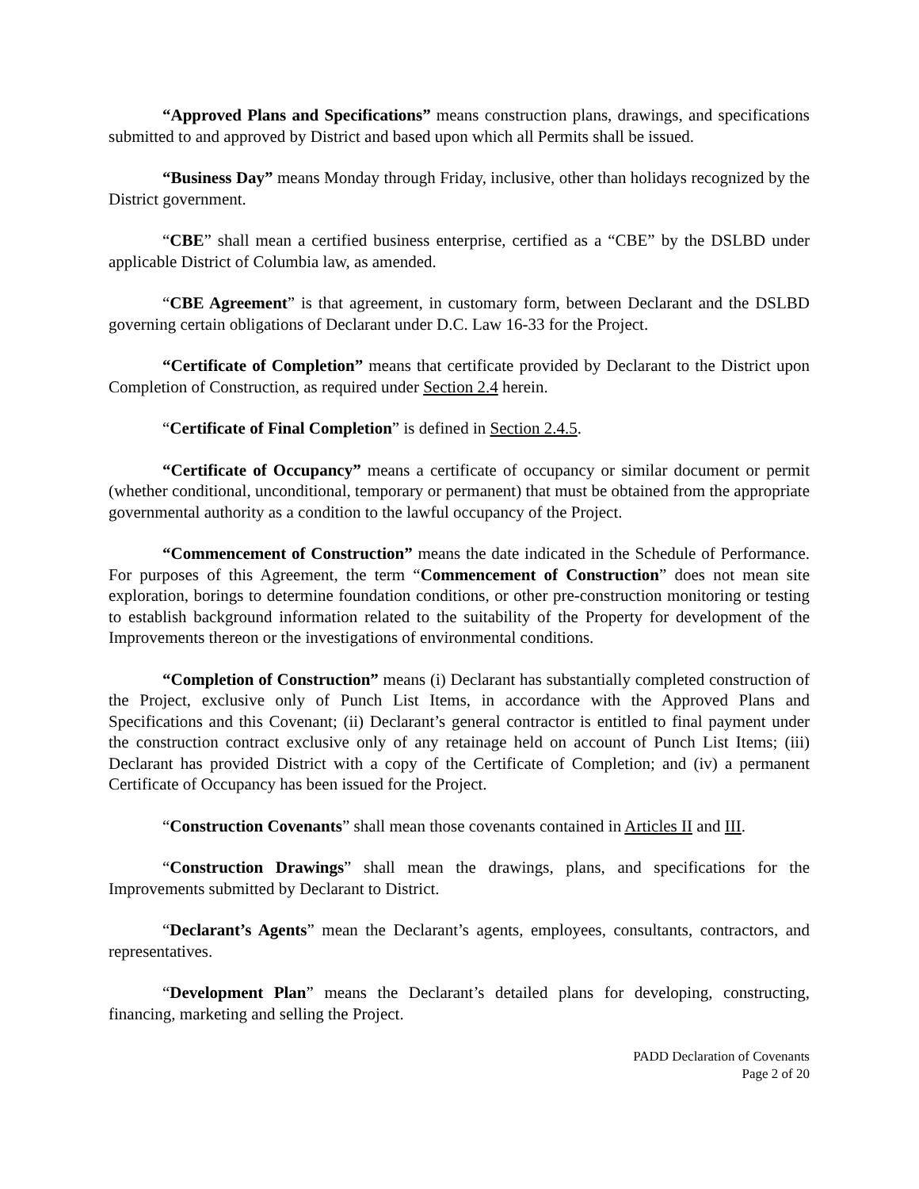“Approved Plans and Specifications” means construction plans, drawings, and specifications submitted to and approved by District and based upon which all Permits shall be issued.
“Business Day” means Monday through Friday, inclusive, other than holidays recognized by the District government.
“CBE” shall mean a certified business enterprise, certified as a “CBE” by the DSLBD under applicable District of Columbia law, as amended.
“CBE Agreement” is that agreement, in customary form, between Declarant and the DSLBD governing certain obligations of Declarant under D.C. Law 16-33 for the Project.
“Certificate of Completion” means that certificate provided by Declarant to the District upon Completion of Construction, as required under Section 2.4 herein.
“Certificate of Final Completion” is defined in Section 2.4.5.
“Certificate of Occupancy” means a certificate of occupancy or similar document or permit (whether conditional, unconditional, temporary or permanent) that must be obtained from the appropriate governmental authority as a condition to the lawful occupancy of the Project.
“Commencement of Construction” means the date indicated in the Schedule of Performance. For purposes of this Agreement, the term “Commencement of Construction” does not mean site exploration, borings to determine foundation conditions, or other pre-construction monitoring or testing to establish background information related to the suitability of the Property for development of the Improvements thereon or the investigations of environmental conditions.
“Completion of Construction” means (i) Declarant has substantially completed construction of the Project, exclusive only of Punch List Items, in accordance with the Approved Plans and Specifications and this Covenant; (ii) Declarant’s general contractor is entitled to final payment under the construction contract exclusive only of any retainage held on account of Punch List Items; (iii) Declarant has provided District with a copy of the Certificate of Completion; and (iv) a permanent Certificate of Occupancy has been issued for the Project.
“Construction Covenants” shall mean those covenants contained in Articles II and III.
“Construction Drawings” shall mean the drawings, plans, and specifications for the Improvements submitted by Declarant to District.
“Declarant’s Agents” mean the Declarant’s agents, employees, consultants, contractors, and representatives.
“Development Plan” means the Declarant’s detailed plans for developing, constructing, financing, marketing and selling the Project.
PADD Declaration of Covenants
Page 2 of 20